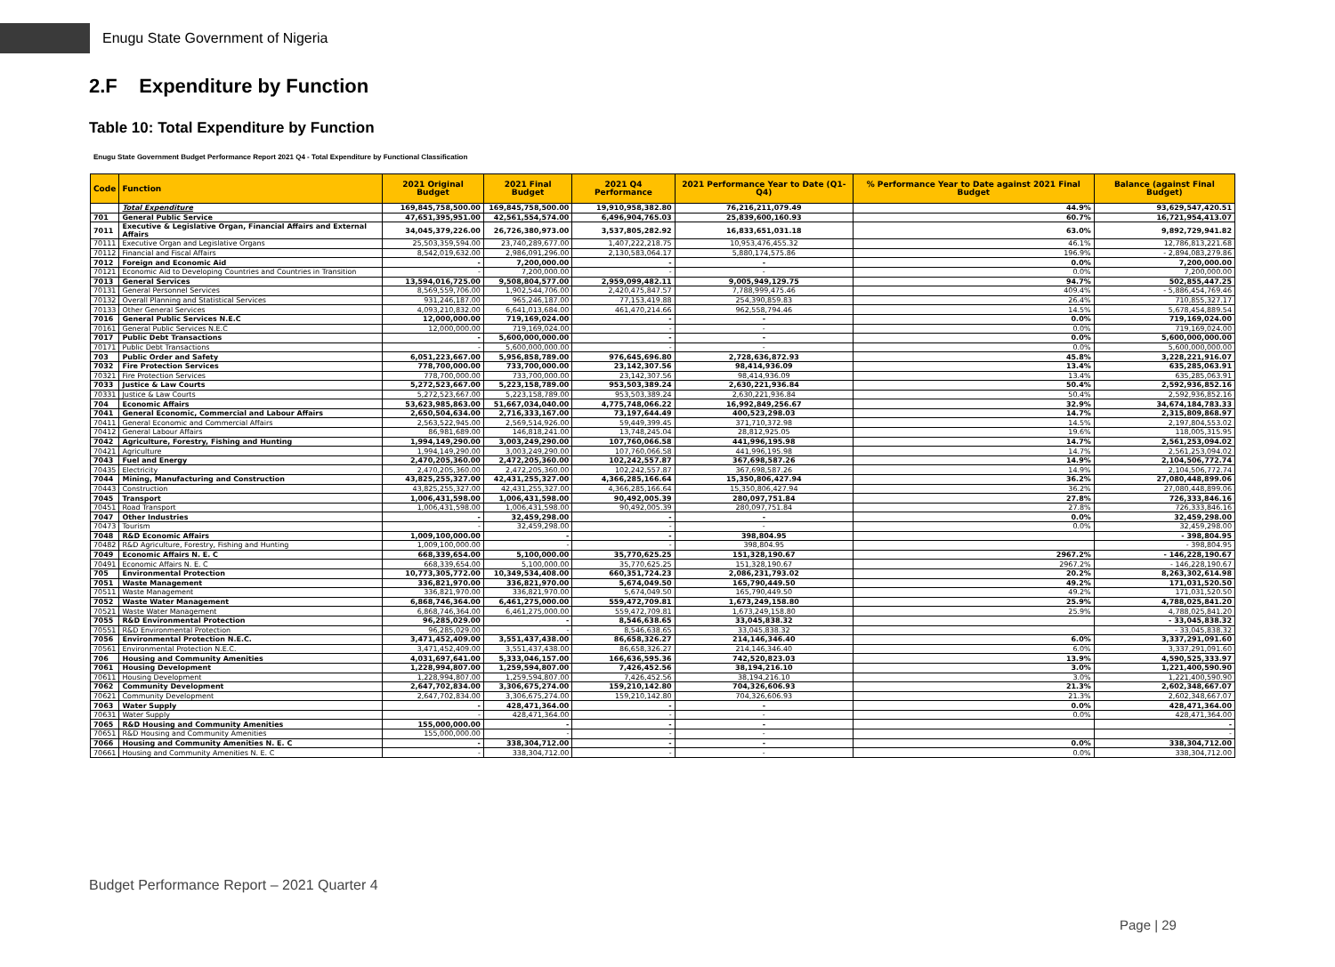Enugu State Government of Nigeria
2.F Expenditure by Function
Table 10: Total Expenditure by Function
Enugu State Government Budget Performance Report 2021 Q4 - Total Expenditure by Functional Classification
| Code | Function | 2021 Original Budget | 2021 Final Budget | 2021 Q4 Performance | 2021 Performance Year to Date (Q1-Q4) | % Performance Year to Date against 2021 Final Budget | Balance (against Final Budget) |
| --- | --- | --- | --- | --- | --- | --- | --- |
| | Total Expenditure | 169,845,758,500.00 | 169,845,758,500.00 | 19,910,958,382.80 | 76,216,211,079.49 | 44.9% | 93,629,547,420.51 |
| 701 | General Public Service | 47,651,395,951.00 | 42,561,554,574.00 | 6,496,904,765.03 | 25,839,600,160.93 | 60.7% | 16,721,954,413.07 |
| 7011 | Executive & Legislative Organ, Financial Affairs and External Affairs | 34,045,379,226.00 | 26,726,380,973.00 | 3,537,805,282.92 | 16,833,651,031.18 | 63.0% | 9,892,729,941.82 |
| 70111 | Executive Organ and Legislative Organs | 25,503,359,594.00 | 23,740,289,677.00 | 1,407,222,218.75 | 10,953,476,455.32 | 46.1% | 12,786,813,221.68 |
| 70112 | Financial and Fiscal Affairs | 8,542,019,632.00 | 2,986,091,296.00 | 2,130,583,064.17 | 5,880,174,575.86 | 196.9% | - 2,894,083,279.86 |
| 7012 | Foreign and Economic Aid | - | 7,200,000.00 | - | - | 0.0% | 7,200,000.00 |
| 70121 | Economic Aid to Developing Countries and Countries in Transition | - | 7,200,000.00 | - | - | 0.0% | 7,200,000.00 |
| 7013 | General Services | 13,594,016,725.00 | 9,508,804,577.00 | 2,959,099,482.11 | 9,005,949,129.75 | 94.7% | 502,855,447.25 |
| 70131 | General Personnel Services | 8,569,559,706.00 | 1,902,544,706.00 | 2,420,475,847.57 | 7,788,999,475.46 | 409.4% | - 5,886,454,769.46 |
| 70132 | Overall Planning and Statistical Services | 931,246,187.00 | 965,246,187.00 | 77,153,419.88 | 254,390,859.83 | 26.4% | 710,855,327.17 |
| 70133 | Other General Services | 4,093,210,832.00 | 6,641,013,684.00 | 461,470,214.66 | 962,558,794.46 | 14.5% | 5,678,454,889.54 |
| 7016 | General Public Services N.E.C | 12,000,000.00 | 719,169,024.00 | - | - | 0.0% | 719,169,024.00 |
| 70161 | General Public Services N.E.C | 12,000,000.00 | 719,169,024.00 | - | - | 0.0% | 719,169,024.00 |
| 7017 | Public Debt Transactions | - | 5,600,000,000.00 | - | - | 0.0% | 5,600,000,000.00 |
| 70171 | Public Debt Transactions | - | 5,600,000,000.00 | - | - | 0.0% | 5,600,000,000.00 |
| 703 | Public Order and Safety | 6,051,223,667.00 | 5,956,858,789.00 | 976,645,696.80 | 2,728,636,872.93 | 45.8% | 3,228,221,916.07 |
| 7032 | Fire Protection Services | 778,700,000.00 | 733,700,000.00 | 23,142,307.56 | 98,414,936.09 | 13.4% | 635,285,063.91 |
| 70321 | Fire Protection Services | 778,700,000.00 | 733,700,000.00 | 23,142,307.56 | 98,414,936.09 | 13.4% | 635,285,063.91 |
| 7033 | Justice & Law Courts | 5,272,523,667.00 | 5,223,158,789.00 | 953,503,389.24 | 2,630,221,936.84 | 50.4% | 2,592,936,852.16 |
| 70331 | Justice & Law Courts | 5,272,523,667.00 | 5,223,158,789.00 | 953,503,389.24 | 2,630,221,936.84 | 50.4% | 2,592,936,852.16 |
| 704 | Economic Affairs | 53,623,985,863.00 | 51,667,034,040.00 | 4,775,748,066.22 | 16,992,849,256.67 | 32.9% | 34,674,184,783.33 |
| 7041 | General Economic, Commercial and Labour Affairs | 2,650,504,634.00 | 2,716,333,167.00 | 73,197,644.49 | 400,523,298.03 | 14.7% | 2,315,809,868.97 |
| 70411 | General Economic and Commercial Affairs | 2,563,522,945.00 | 2,569,514,926.00 | 59,449,399.45 | 371,710,372.98 | 14.5% | 2,197,804,553.02 |
| 70412 | General Labour Affairs | 86,981,689.00 | 146,818,241.00 | 13,748,245.04 | 28,812,925.05 | 19.6% | 118,005,315.95 |
| 7042 | Agriculture, Forestry, Fishing and Hunting | 1,994,149,290.00 | 3,003,249,290.00 | 107,760,066.58 | 441,996,195.98 | 14.7% | 2,561,253,094.02 |
| 70421 | Agriculture | 1,994,149,290.00 | 3,003,249,290.00 | 107,760,066.58 | 441,996,195.98 | 14.7% | 2,561,253,094.02 |
| 7043 | Fuel and Energy | 2,470,205,360.00 | 2,472,205,360.00 | 102,242,557.87 | 367,698,587.26 | 14.9% | 2,104,506,772.74 |
| 70435 | Electricity | 2,470,205,360.00 | 2,472,205,360.00 | 102,242,557.87 | 367,698,587.26 | 14.9% | 2,104,506,772.74 |
| 7044 | Mining, Manufacturing and Construction | 43,825,255,327.00 | 42,431,255,327.00 | 4,366,285,166.64 | 15,350,806,427.94 | 36.2% | 27,080,448,899.06 |
| 70443 | Construction | 43,825,255,327.00 | 42,431,255,327.00 | 4,366,285,166.64 | 15,350,806,427.94 | 36.2% | 27,080,448,899.06 |
| 7045 | Transport | 1,006,431,598.00 | 1,006,431,598.00 | 90,492,005.39 | 280,097,751.84 | 27.8% | 726,333,846.16 |
| 70451 | Road Transport | 1,006,431,598.00 | 1,006,431,598.00 | 90,492,005.39 | 280,097,751.84 | 27.8% | 726,333,846.16 |
| 7047 | Other Industries | - | 32,459,298.00 | - | - | 0.0% | 32,459,298.00 |
| 70473 | Tourism | - | 32,459,298.00 | - | - | 0.0% | 32,459,298.00 |
| 7048 | R&D Economic Affairs | 1,009,100,000.00 | - | - | 398,804.95 | | - 398,804.95 |
| 70482 | R&D Agriculture, Forestry, Fishing and Hunting | 1,009,100,000.00 | - | - | 398,804.95 | | - 398,804.95 |
| 7049 | Economic Affairs N. E. C | 668,339,654.00 | 5,100,000.00 | 35,770,625.25 | 151,328,190.67 | 2967.2% | - 146,228,190.67 |
| 70491 | Economic Affairs N. E. C | 668,339,654.00 | 5,100,000.00 | 35,770,625.25 | 151,328,190.67 | 2967.2% | - 146,228,190.67 |
| 705 | Environmental Protection | 10,773,305,772.00 | 10,349,534,408.00 | 660,351,724.23 | 2,086,231,793.02 | 20.2% | 8,263,302,614.98 |
| 7051 | Waste Management | 336,821,970.00 | 336,821,970.00 | 5,674,049.50 | 165,790,449.50 | 49.2% | 171,031,520.50 |
| 70511 | Waste Management | 336,821,970.00 | 336,821,970.00 | 5,674,049.50 | 165,790,449.50 | 49.2% | 171,031,520.50 |
| 7052 | Waste Water Management | 6,868,746,364.00 | 6,461,275,000.00 | 559,472,709.81 | 1,673,249,158.80 | 25.9% | 4,788,025,841.20 |
| 70521 | Waste Water Management | 6,868,746,364.00 | 6,461,275,000.00 | 559,472,709.81 | 1,673,249,158.80 | 25.9% | 4,788,025,841.20 |
| 7055 | R&D Environmental Protection | 96,285,029.00 | - | 8,546,638.65 | 33,045,838.32 | | - 33,045,838.32 |
| 70551 | R&D Environmental Protection | 96,285,029.00 | - | 8,546,638.65 | 33,045,838.32 | | - 33,045,838.32 |
| 7056 | Environmental Protection N.E.C. | 3,471,452,409.00 | 3,551,437,438.00 | 86,658,326.27 | 214,146,346.40 | 6.0% | 3,337,291,091.60 |
| 70561 | Environmental Protection N.E.C. | 3,471,452,409.00 | 3,551,437,438.00 | 86,658,326.27 | 214,146,346.40 | 6.0% | 3,337,291,091.60 |
| 706 | Housing and Community Amenities | 4,031,697,641.00 | 5,333,046,157.00 | 166,636,595.36 | 742,520,823.03 | 13.9% | 4,590,525,333.97 |
| 7061 | Housing Development | 1,228,994,807.00 | 1,259,594,807.00 | 7,426,452.56 | 38,194,216.10 | 3.0% | 1,221,400,590.90 |
| 70611 | Housing Development | 1,228,994,807.00 | 1,259,594,807.00 | 7,426,452.56 | 38,194,216.10 | 3.0% | 1,221,400,590.90 |
| 7062 | Community Development | 2,647,702,834.00 | 3,306,675,274.00 | 159,210,142.80 | 704,326,606.93 | 21.3% | 2,602,348,667.07 |
| 70621 | Community Development | 2,647,702,834.00 | 3,306,675,274.00 | 159,210,142.80 | 704,326,606.93 | 21.3% | 2,602,348,667.07 |
| 7063 | Water Supply | - | 428,471,364.00 | - | - | 0.0% | 428,471,364.00 |
| 70631 | Water Supply | - | 428,471,364.00 | - | - | 0.0% | 428,471,364.00 |
| 7065 | R&D Housing and Community Amenities | 155,000,000.00 | - | - | - | | - |
| 70651 | R&D Housing and Community Amenities | 155,000,000.00 | - | - | - | | - |
| 7066 | Housing and Community Amenities N. E. C | - | 338,304,712.00 | - | - | 0.0% | 338,304,712.00 |
| 70661 | Housing and Community Amenities N. E. C | - | 338,304,712.00 | - | - | 0.0% | 338,304,712.00 |
Budget Performance Report – 2021 Quarter 4
Page | 29